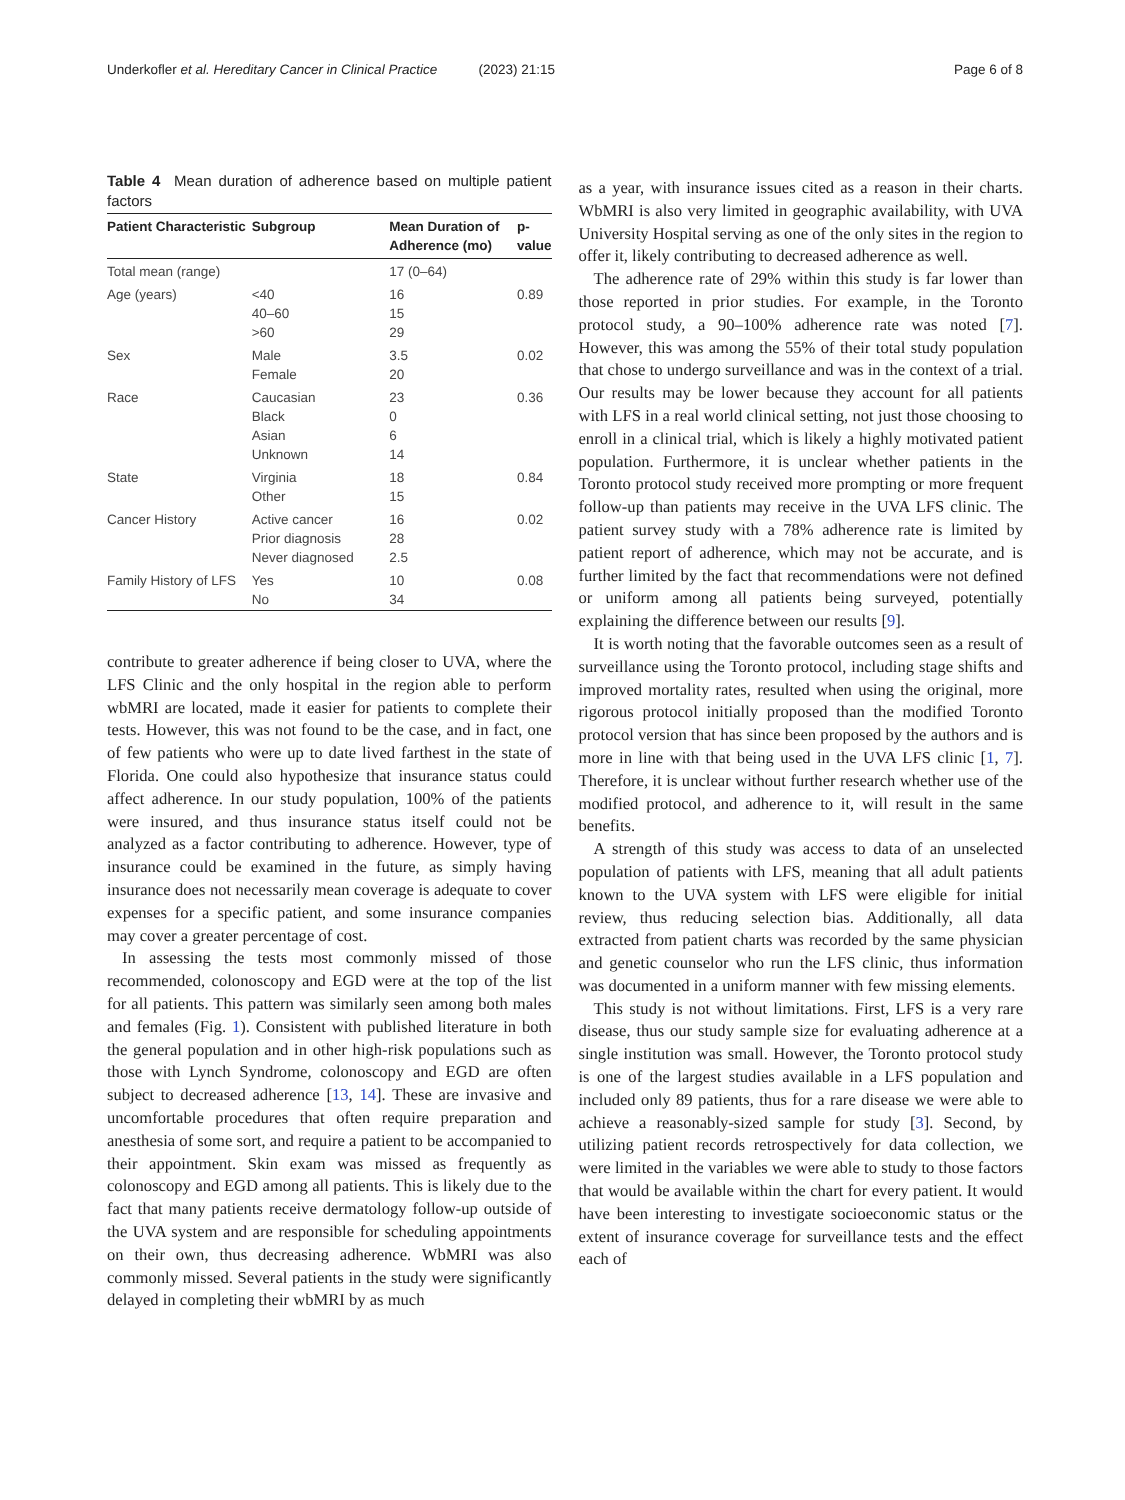Underkofler et al. Hereditary Cancer in Clinical Practice (2023) 21:15 Page 6 of 8
Table 4 Mean duration of adherence based on multiple patient factors
| Patient Characteristic | Subgroup | Mean Duration of Adherence (mo) | p-value |
| --- | --- | --- | --- |
| Total mean (range) | | 17 (0–64) | |
| Age (years) | <40 40–60 >60 | 16 15 29 | 0.89 |
| Sex | Male Female | 3.5 20 | 0.02 |
| Race | Caucasian Black Asian Unknown | 23 0 6 14 | 0.36 |
| State | Virginia Other | 18 15 | 0.84 |
| Cancer History | Active cancer Prior diagnosis Never diagnosed | 16 28 2.5 | 0.02 |
| Family History of LFS | Yes No | 10 34 | 0.08 |
contribute to greater adherence if being closer to UVA, where the LFS Clinic and the only hospital in the region able to perform wbMRI are located, made it easier for patients to complete their tests. However, this was not found to be the case, and in fact, one of few patients who were up to date lived farthest in the state of Florida. One could also hypothesize that insurance status could affect adherence. In our study population, 100% of the patients were insured, and thus insurance status itself could not be analyzed as a factor contributing to adherence. However, type of insurance could be examined in the future, as simply having insurance does not necessarily mean coverage is adequate to cover expenses for a specific patient, and some insurance companies may cover a greater percentage of cost.
In assessing the tests most commonly missed of those recommended, colonoscopy and EGD were at the top of the list for all patients. This pattern was similarly seen among both males and females (Fig. 1). Consistent with published literature in both the general population and in other high-risk populations such as those with Lynch Syndrome, colonoscopy and EGD are often subject to decreased adherence [13, 14]. These are invasive and uncomfortable procedures that often require preparation and anesthesia of some sort, and require a patient to be accompanied to their appointment. Skin exam was missed as frequently as colonoscopy and EGD among all patients. This is likely due to the fact that many patients receive dermatology follow-up outside of the UVA system and are responsible for scheduling appointments on their own, thus decreasing adherence. WbMRI was also commonly missed. Several patients in the study were significantly delayed in completing their wbMRI by as much
as a year, with insurance issues cited as a reason in their charts. WbMRI is also very limited in geographic availability, with UVA University Hospital serving as one of the only sites in the region to offer it, likely contributing to decreased adherence as well.
The adherence rate of 29% within this study is far lower than those reported in prior studies. For example, in the Toronto protocol study, a 90–100% adherence rate was noted [7]. However, this was among the 55% of their total study population that chose to undergo surveillance and was in the context of a trial. Our results may be lower because they account for all patients with LFS in a real world clinical setting, not just those choosing to enroll in a clinical trial, which is likely a highly motivated patient population. Furthermore, it is unclear whether patients in the Toronto protocol study received more prompting or more frequent follow-up than patients may receive in the UVA LFS clinic. The patient survey study with a 78% adherence rate is limited by patient report of adherence, which may not be accurate, and is further limited by the fact that recommendations were not defined or uniform among all patients being surveyed, potentially explaining the difference between our results [9].
It is worth noting that the favorable outcomes seen as a result of surveillance using the Toronto protocol, including stage shifts and improved mortality rates, resulted when using the original, more rigorous protocol initially proposed than the modified Toronto protocol version that has since been proposed by the authors and is more in line with that being used in the UVA LFS clinic [1, 7]. Therefore, it is unclear without further research whether use of the modified protocol, and adherence to it, will result in the same benefits.
A strength of this study was access to data of an unselected population of patients with LFS, meaning that all adult patients known to the UVA system with LFS were eligible for initial review, thus reducing selection bias. Additionally, all data extracted from patient charts was recorded by the same physician and genetic counselor who run the LFS clinic, thus information was documented in a uniform manner with few missing elements.
This study is not without limitations. First, LFS is a very rare disease, thus our study sample size for evaluating adherence at a single institution was small. However, the Toronto protocol study is one of the largest studies available in a LFS population and included only 89 patients, thus for a rare disease we were able to achieve a reasonably-sized sample for study [3]. Second, by utilizing patient records retrospectively for data collection, we were limited in the variables we were able to study to those factors that would be available within the chart for every patient. It would have been interesting to investigate socioeconomic status or the extent of insurance coverage for surveillance tests and the effect each of